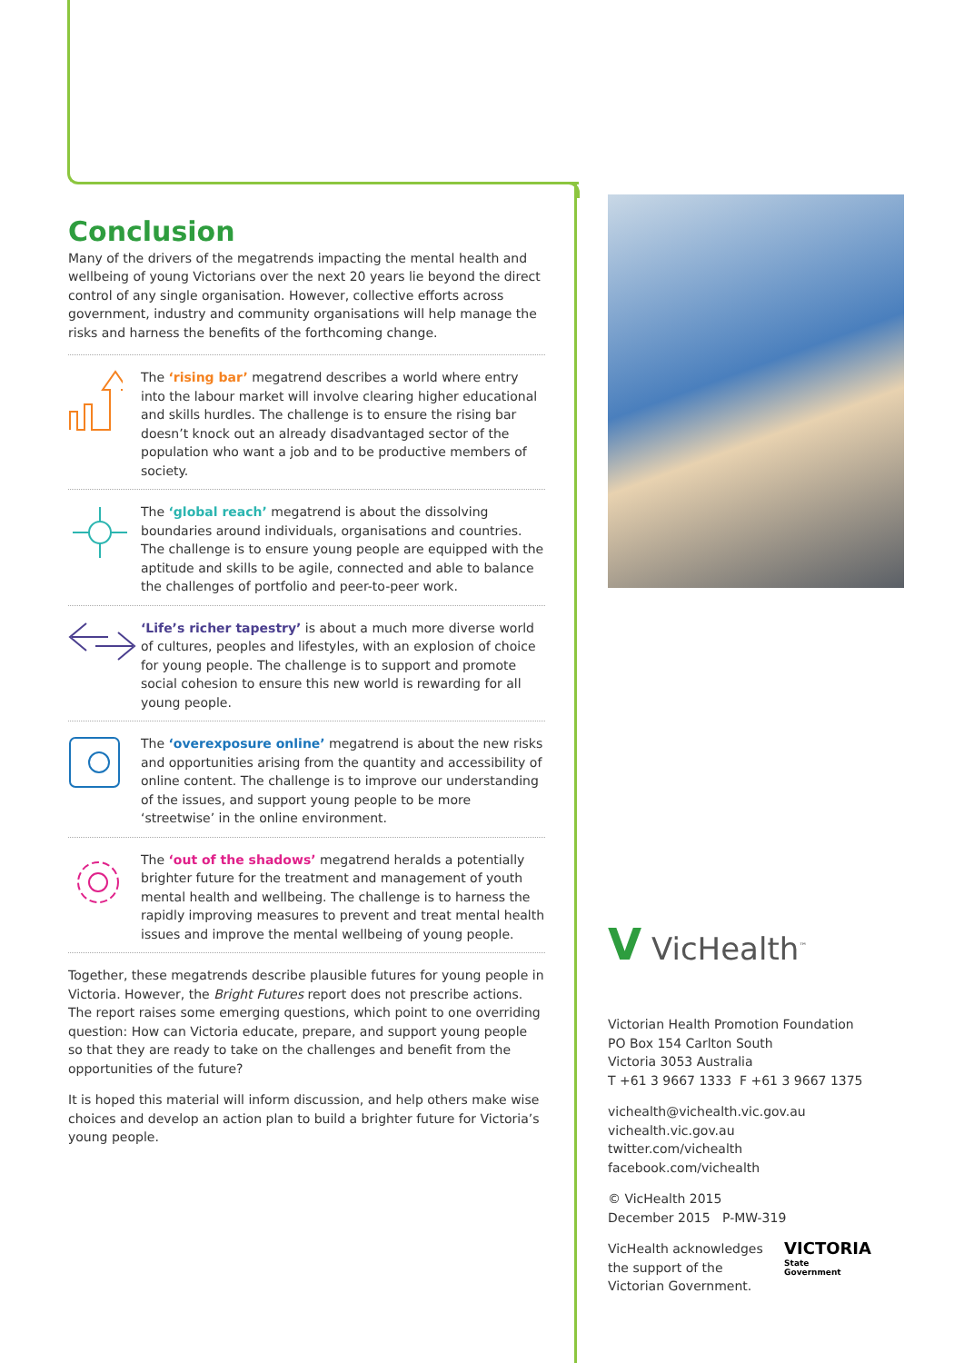Conclusion
Many of the drivers of the megatrends impacting the mental health and wellbeing of young Victorians over the next 20 years lie beyond the direct control of any single organisation. However, collective efforts across government, industry and community organisations will help manage the risks and harness the benefits of the forthcoming change.
The ‘rising bar’ megatrend describes a world where entry into the labour market will involve clearing higher educational and skills hurdles. The challenge is to ensure the rising bar doesn’t knock out an already disadvantaged sector of the population who want a job and to be productive members of society.
The ‘global reach’ megatrend is about the dissolving boundaries around individuals, organisations and countries. The challenge is to ensure young people are equipped with the aptitude and skills to be agile, connected and able to balance the challenges of portfolio and peer-to-peer work.
‘Life’s richer tapestry’ is about a much more diverse world of cultures, peoples and lifestyles, with an explosion of choice for young people. The challenge is to support and promote social cohesion to ensure this new world is rewarding for all young people.
The ‘overexposure online’ megatrend is about the new risks and opportunities arising from the quantity and accessibility of online content. The challenge is to improve our understanding of the issues, and support young people to be more ‘streetwise’ in the online environment.
The ‘out of the shadows’ megatrend heralds a potentially brighter future for the treatment and management of youth mental health and wellbeing. The challenge is to harness the rapidly improving measures to prevent and treat mental health issues and improve the mental wellbeing of young people.
Together, these megatrends describe plausible futures for young people in Victoria. However, the Bright Futures report does not prescribe actions. The report raises some emerging questions, which point to one overriding question: How can Victoria educate, prepare, and support young people so that they are ready to take on the challenges and benefit from the opportunities of the future?
It is hoped this material will inform discussion, and help others make wise choices and develop an action plan to build a brighter future for Victoria’s young people.
V VicHealth<sup>™</sup>
Victorian Health Promotion Foundation
PO Box 154 Carlton South
Victoria 3053 Australia
T +61 3 9667 1333 F +61 3 9667 1375
vichealth@vichealth.vic.gov.au
vichealth.vic.gov.au
twitter.com/vichealth
facebook.com/vichealth
© VicHealth 2015
December 2015 P-MW-319
VicHealth acknowledges
the support of the
Victorian Government.
VICTORIA
State
Government